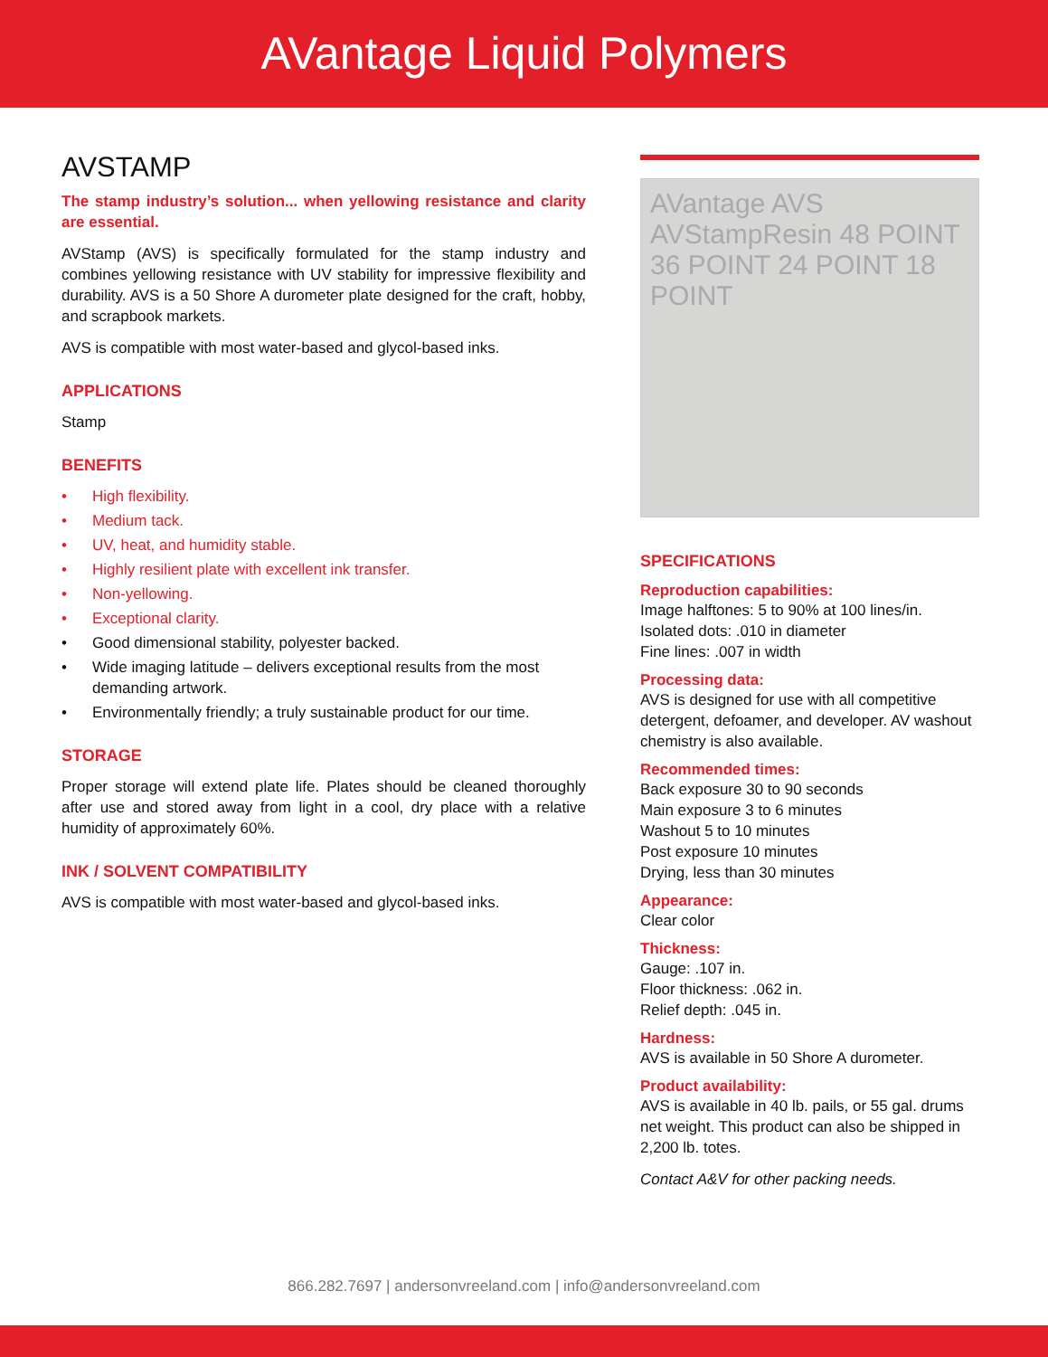AVantage Liquid Polymers
AVSTAMP
The stamp industry’s solution... when yellowing resistance and clarity are essential.
AVStamp (AVS) is specifically formulated for the stamp industry and combines yellowing resistance with UV stability for impressive flexibility and durability. AVS is a 50 Shore A durometer plate designed for the craft, hobby, and scrapbook markets.
AVS is compatible with most water-based and glycol-based inks.
APPLICATIONS
Stamp
BENEFITS
• High flexibility.
• Medium tack.
• UV, heat, and humidity stable.
• Highly resilient plate with excellent ink transfer.
• Non-yellowing.
• Exceptional clarity.
• Good dimensional stability, polyester backed.
• Wide imaging latitude – delivers exceptional results from the most demanding artwork.
• Environmentally friendly; a truly sustainable product for our time.
STORAGE
Proper storage will extend plate life. Plates should be cleaned thoroughly after use and stored away from light in a cool, dry place with a relative humidity of approximately 60%.
INK / SOLVENT COMPATIBILITY
AVS is compatible with most water-based and glycol-based inks.
AVantage AVS AVStampResin 48 POINT 36 POINT 24 POINT 18 POINT
SPECIFICATIONS
Reproduction capabilities:
Image halftones: 5 to 90% at 100 lines/in.
Isolated dots: .010 in diameter
Fine lines: .007 in width
Processing data:
AVS is designed for use with all competitive detergent, defoamer, and developer. AV washout chemistry is also available.
Recommended times:
Back exposure 30 to 90 seconds
Main exposure 3 to 6 minutes
Washout 5 to 10 minutes
Post exposure 10 minutes
Drying, less than 30 minutes
Appearance:
Clear color
Thickness:
Gauge: .107 in.
Floor thickness: .062 in.
Relief depth: .045 in.
Hardness:
AVS is available in 50 Shore A durometer.
Product availability:
AVS is available in 40 lb. pails, or 55 gal. drums net weight. This product can also be shipped in 2,200 lb. totes.
Contact A&V for other packing needs.
866.282.7697 | andersonvreeland.com | info@andersonvreeland.com